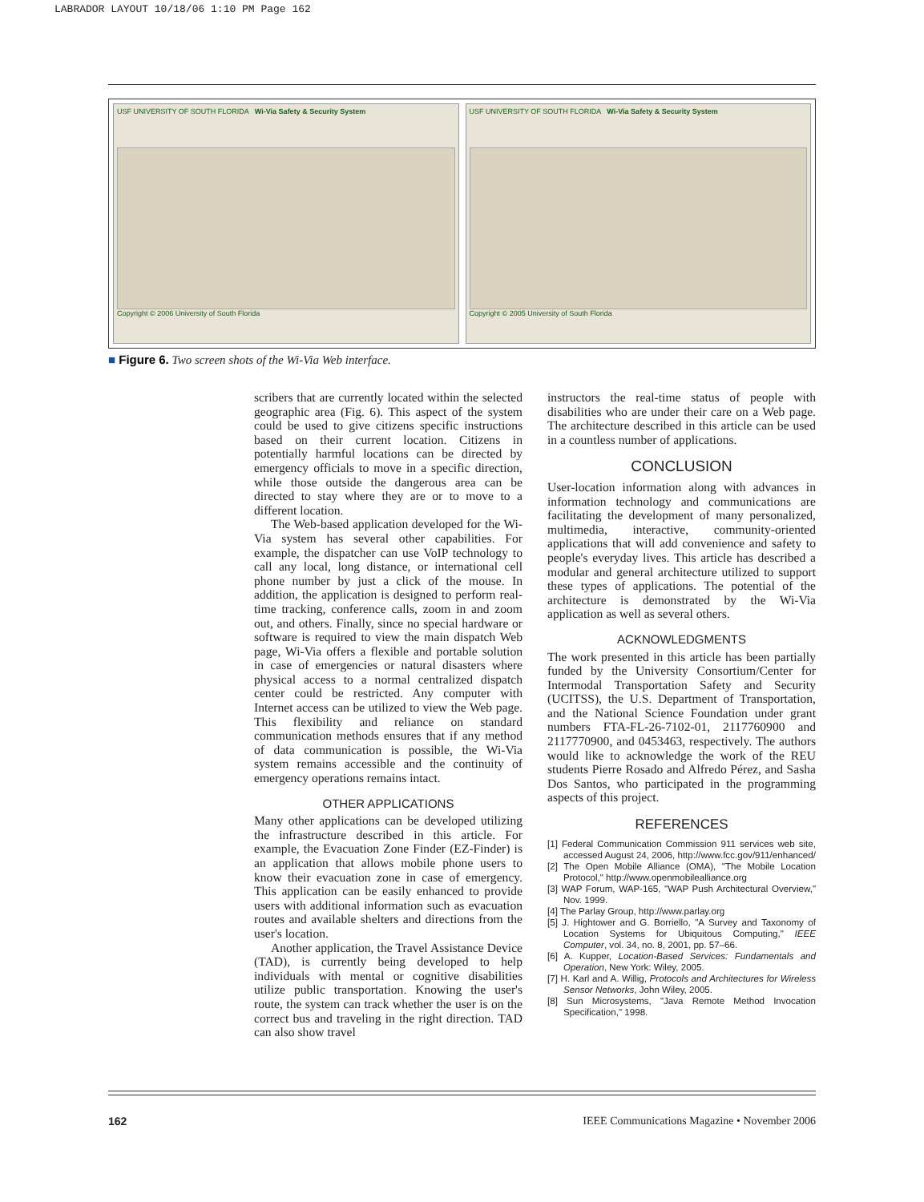LABRADOR LAYOUT 10/18/06 1:10 PM Page 162
USF UNIVERSITY OF SOUTH FLORIDA Wi-Via Safety & Security System
Copyright © 2006 University of South Florida
USF UNIVERSITY OF SOUTH FLORIDA Wi-Via Safety & Security System
Copyright © 2005 University of South Florida
■ Figure 6. Two screen shots of the Wi-Via Web interface.
scribers that are currently located within the selected geographic area (Fig. 6). This aspect of the system could be used to give citizens specific instructions based on their current location. Citizens in potentially harmful locations can be directed by emergency officials to move in a specific direction, while those outside the dangerous area can be directed to stay where they are or to move to a different location.
The Web-based application developed for the Wi-Via system has several other capabilities. For example, the dispatcher can use VoIP technology to call any local, long distance, or international cell phone number by just a click of the mouse. In addition, the application is designed to perform real-time tracking, conference calls, zoom in and zoom out, and others. Finally, since no special hardware or software is required to view the main dispatch Web page, Wi-Via offers a flexible and portable solution in case of emergencies or natural disasters where physical access to a normal centralized dispatch center could be restricted. Any computer with Internet access can be utilized to view the Web page. This flexibility and reliance on standard communication methods ensures that if any method of data communication is possible, the Wi-Via system remains accessible and the continuity of emergency operations remains intact.
OTHER APPLICATIONS
Many other applications can be developed utilizing the infrastructure described in this article. For example, the Evacuation Zone Finder (EZ-Finder) is an application that allows mobile phone users to know their evacuation zone in case of emergency. This application can be easily enhanced to provide users with additional information such as evacuation routes and available shelters and directions from the user's location.
Another application, the Travel Assistance Device (TAD), is currently being developed to help individuals with mental or cognitive disabilities utilize public transportation. Knowing the user's route, the system can track whether the user is on the correct bus and traveling in the right direction. TAD can also show travel
instructors the real-time status of people with disabilities who are under their care on a Web page. The architecture described in this article can be used in a countless number of applications.
CONCLUSION
User-location information along with advances in information technology and communications are facilitating the development of many personalized, multimedia, interactive, community-oriented applications that will add convenience and safety to people's everyday lives. This article has described a modular and general architecture utilized to support these types of applications. The potential of the architecture is demonstrated by the Wi-Via application as well as several others.
ACKNOWLEDGMENTS
The work presented in this article has been partially funded by the University Consortium/Center for Intermodal Transportation Safety and Security (UCITSS), the U.S. Department of Transportation, and the National Science Foundation under grant numbers FTA-FL-26-7102-01, 2117760900 and 2117770900, and 0453463, respectively. The authors would like to acknowledge the work of the REU students Pierre Rosado and Alfredo Pérez, and Sasha Dos Santos, who participated in the programming aspects of this project.
REFERENCES
[1] Federal Communication Commission 911 services web site, accessed August 24, 2006, http://www.fcc.gov/911/enhanced/
[2] The Open Mobile Alliance (OMA), "The Mobile Location Protocol," http://www.openmobilealliance.org
[3] WAP Forum, WAP-165, "WAP Push Architectural Overview," Nov. 1999.
[4] The Parlay Group, http://www.parlay.org
[5] J. Hightower and G. Borriello, "A Survey and Taxonomy of Location Systems for Ubiquitous Computing," IEEE Computer, vol. 34, no. 8, 2001, pp. 57–66.
[6] A. Kupper, Location-Based Services: Fundamentals and Operation, New York: Wiley, 2005.
[7] H. Karl and A. Willig, Protocols and Architectures for Wireless Sensor Networks, John Wiley, 2005.
[8] Sun Microsystems, "Java Remote Method Invocation Specification," 1998.
162
IEEE Communications Magazine • November 2006